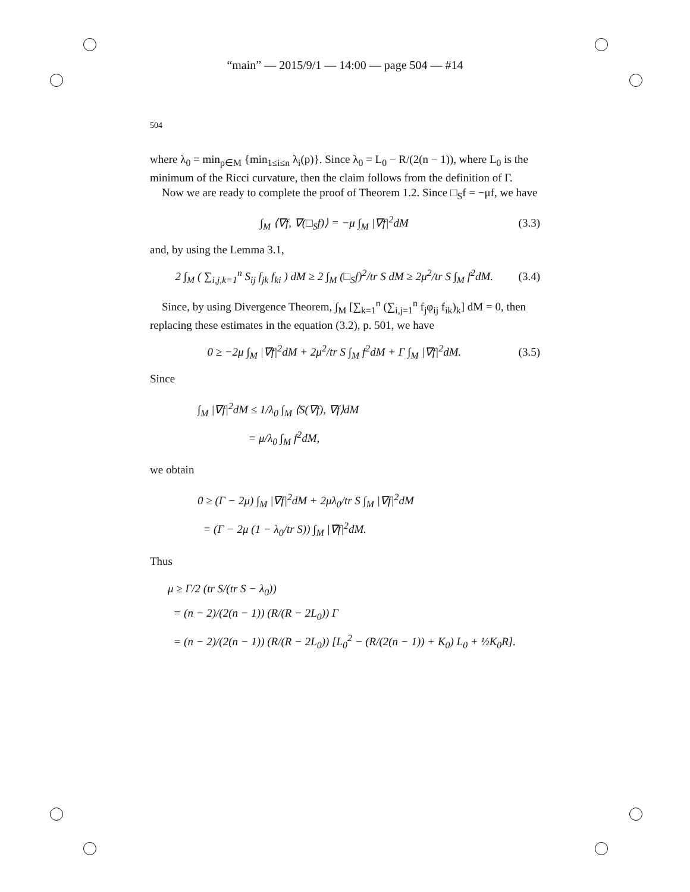“main” — 2015/9/1 — 14:00 — page 504 — #14
504
where λ<sub>0</sub> = min<sub>p∈M</sub> {min<sub>1≤i≤n</sub> λ<sub>i</sub>(p)}. Since λ<sub>0</sub> = L<sub>0</sub> − R/(2(n − 1)), where L<sub>0</sub> is the minimum of the Ricci curvature, then the claim follows from the definition of Γ.
Now we are ready to complete the proof of Theorem 1.2. Since □<sub>S</sub>f = −μf, we have
∫<sub>M</sub> ⟨∇f, ∇(□<sub>S</sub>f)⟩ = −μ ∫<sub>M</sub> |∇f|<sup>2</sup>dM (3.3)
and, by using the Lemma 3.1,
2 ∫<sub>M</sub> ( ∑<sub>i,j,k=1</sub><sup>n</sup> S<sub>ij</sub> f<sub>jk</sub> f<sub>ki</sub> ) dM ≥ 2 ∫<sub>M</sub> (□<sub>S</sub>f)<sup>2</sup>/tr S dM ≥ 2μ<sup>2</sup>/tr S ∫<sub>M</sub> f<sup>2</sup>dM. (3.4)
Since, by using Divergence Theorem, ∫<sub>M</sub> [∑<sub>k=1</sub><sup>n</sup> (∑<sub>i,j=1</sub><sup>n</sup> f<sub>j</sub>φ<sub>ij</sub> f<sub>ik</sub>)<sub>k</sub>] dM = 0, then replacing these estimates in the equation (3.2), p. 501, we have
0 ≥ −2μ ∫<sub>M</sub> |∇f|<sup>2</sup>dM + 2μ<sup>2</sup>/tr S ∫<sub>M</sub> f<sup>2</sup>dM + Γ ∫<sub>M</sub> |∇f|<sup>2</sup>dM. (3.5)
Since
∫<sub>M</sub> |∇f|<sup>2</sup>dM ≤ 1/λ<sub>0</sub> ∫<sub>M</sub> ⟨S(∇f), ∇f⟩dM
= μ/λ<sub>0</sub> ∫<sub>M</sub> f<sup>2</sup>dM,
we obtain
0 ≥ (Γ − 2μ) ∫<sub>M</sub> |∇f|<sup>2</sup>dM + 2μλ<sub>0</sub>/tr S ∫<sub>M</sub> |∇f|<sup>2</sup>dM
= (Γ − 2μ (1 − λ<sub>0</sub>/tr S)) ∫<sub>M</sub> |∇f|<sup>2</sup>dM.
Thus
μ ≥ Γ/2 (tr S/(tr S − λ<sub>0</sub>))
= (n − 2)/(2(n − 1)) (R/(R − 2L<sub>0</sub>)) Γ
= (n − 2)/(2(n − 1)) (R/(R − 2L<sub>0</sub>)) [L<sub>0</sub><sup>2</sup> − (R/(2(n − 1)) + K<sub>0</sub>) L<sub>0</sub> + ½K<sub>0</sub>R].